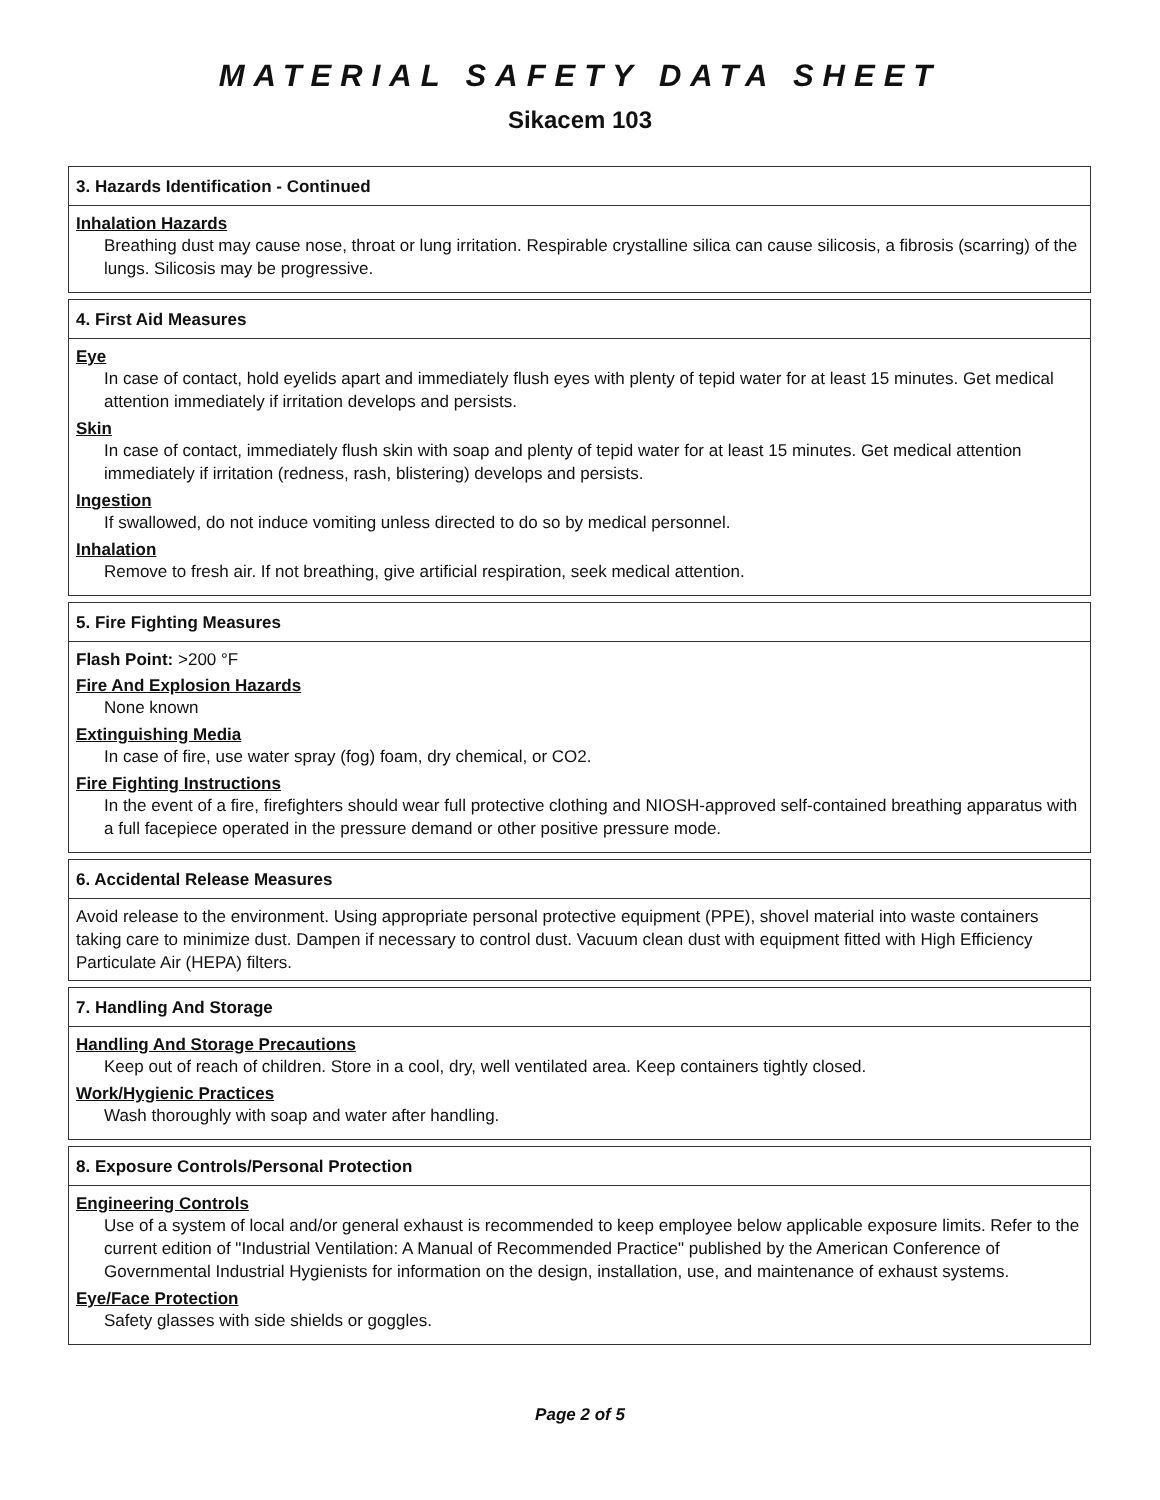MATERIAL SAFETY DATA SHEET
Sikacem 103
3. Hazards Identification - Continued
Inhalation Hazards
Breathing dust may cause nose, throat or lung irritation. Respirable crystalline silica can cause silicosis, a fibrosis (scarring) of the lungs. Silicosis may be progressive.
4. First Aid Measures
Eye
In case of contact, hold eyelids apart and immediately flush eyes with plenty of tepid water for at least 15 minutes. Get medical attention immediately if irritation develops and persists.
Skin
In case of contact, immediately flush skin with soap and plenty of tepid water for at least 15 minutes. Get medical attention immediately if irritation (redness, rash, blistering) develops and persists.
Ingestion
If swallowed, do not induce vomiting unless directed to do so by medical personnel.
Inhalation
Remove to fresh air. If not breathing, give artificial respiration, seek medical attention.
5. Fire Fighting Measures
Flash Point: >200 °F
Fire And Explosion Hazards
None known
Extinguishing Media
In case of fire, use water spray (fog) foam, dry chemical, or CO2.
Fire Fighting Instructions
In the event of a fire, firefighters should wear full protective clothing and NIOSH-approved self-contained breathing apparatus with a full facepiece operated in the pressure demand or other positive pressure mode.
6. Accidental Release Measures
Avoid release to the environment. Using appropriate personal protective equipment (PPE), shovel material into waste containers taking care to minimize dust. Dampen if necessary to control dust. Vacuum clean dust with equipment fitted with High Efficiency Particulate Air (HEPA) filters.
7. Handling And Storage
Handling And Storage Precautions
Keep out of reach of children. Store in a cool, dry, well ventilated area. Keep containers tightly closed.
Work/Hygienic Practices
Wash thoroughly with soap and water after handling.
8. Exposure Controls/Personal Protection
Engineering Controls
Use of a system of local and/or general exhaust is recommended to keep employee below applicable exposure limits. Refer to the current edition of "Industrial Ventilation: A Manual of Recommended Practice" published by the American Conference of Governmental Industrial Hygienists for information on the design, installation, use, and maintenance of exhaust systems.
Eye/Face Protection
Safety glasses with side shields or goggles.
Page 2 of 5